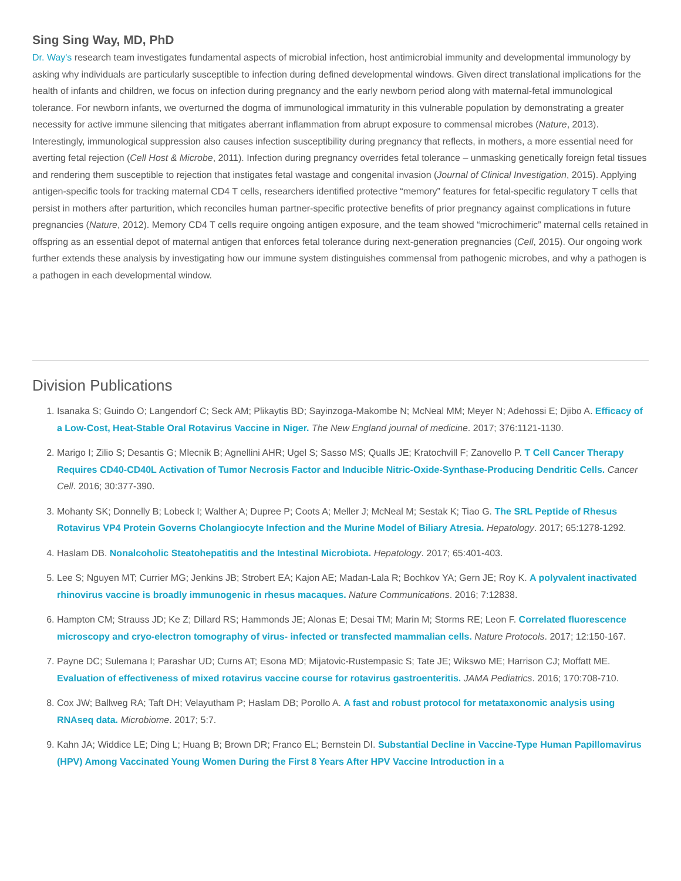Sing Sing Way, MD, PhD
Dr. Way's research team investigates fundamental aspects of microbial infection, host antimicrobial immunity and developmental immunology by asking why individuals are particularly susceptible to infection during defined developmental windows. Given direct translational implications for the health of infants and children, we focus on infection during pregnancy and the early newborn period along with maternal-fetal immunological tolerance. For newborn infants, we overturned the dogma of immunological immaturity in this vulnerable population by demonstrating a greater necessity for active immune silencing that mitigates aberrant inflammation from abrupt exposure to commensal microbes (Nature, 2013). Interestingly, immunological suppression also causes infection susceptibility during pregnancy that reflects, in mothers, a more essential need for averting fetal rejection (Cell Host & Microbe, 2011). Infection during pregnancy overrides fetal tolerance – unmasking genetically foreign fetal tissues and rendering them susceptible to rejection that instigates fetal wastage and congenital invasion (Journal of Clinical Investigation, 2015). Applying antigen-specific tools for tracking maternal CD4 T cells, researchers identified protective “memory” features for fetal-specific regulatory T cells that persist in mothers after parturition, which reconciles human partner-specific protective benefits of prior pregnancy against complications in future pregnancies (Nature, 2012). Memory CD4 T cells require ongoing antigen exposure, and the team showed “microchimeric” maternal cells retained in offspring as an essential depot of maternal antigen that enforces fetal tolerance during next-generation pregnancies (Cell, 2015). Our ongoing work further extends these analysis by investigating how our immune system distinguishes commensal from pathogenic microbes, and why a pathogen is a pathogen in each developmental window.
Division Publications
1. Isanaka S; Guindo O; Langendorf C; Seck AM; Plikaytis BD; Sayinzoga-Makombe N; McNeal MM; Meyer N; Adehossi E; Djibo A. Efficacy of a Low-Cost, Heat-Stable Oral Rotavirus Vaccine in Niger. The New England journal of medicine. 2017; 376:1121-1130.
2. Marigo I; Zilio S; Desantis G; Mlecnik B; Agnellini AHR; Ugel S; Sasso MS; Qualls JE; Kratochvill F; Zanovello P. T Cell Cancer Therapy Requires CD40-CD40L Activation of Tumor Necrosis Factor and Inducible Nitric-Oxide-Synthase-Producing Dendritic Cells. Cancer Cell. 2016; 30:377-390.
3. Mohanty SK; Donnelly B; Lobeck I; Walther A; Dupree P; Coots A; Meller J; McNeal M; Sestak K; Tiao G. The SRL Peptide of Rhesus Rotavirus VP4 Protein Governs Cholangiocyte Infection and the Murine Model of Biliary Atresia. Hepatology. 2017; 65:1278-1292.
4. Haslam DB. Nonalcoholic Steatohepatitis and the Intestinal Microbiota. Hepatology. 2017; 65:401-403.
5. Lee S; Nguyen MT; Currier MG; Jenkins JB; Strobert EA; Kajon AE; Madan-Lala R; Bochkov YA; Gern JE; Roy K. A polyvalent inactivated rhinovirus vaccine is broadly immunogenic in rhesus macaques. Nature Communications. 2016; 7:12838.
6. Hampton CM; Strauss JD; Ke Z; Dillard RS; Hammonds JE; Alonas E; Desai TM; Marin M; Storms RE; Leon F. Correlated fluorescence microscopy and cryo-electron tomography of virus- infected or transfected mammalian cells. Nature Protocols. 2017; 12:150-167.
7. Payne DC; Sulemana I; Parashar UD; Curns AT; Esona MD; Mijatovic-Rustempasic S; Tate JE; Wikswo ME; Harrison CJ; Moffatt ME. Evaluation of effectiveness of mixed rotavirus vaccine course for rotavirus gastroenteritis. JAMA Pediatrics. 2016; 170:708-710.
8. Cox JW; Ballweg RA; Taft DH; Velayutham P; Haslam DB; Porollo A. A fast and robust protocol for metataxonomic analysis using RNAseq data. Microbiome. 2017; 5:7.
9. Kahn JA; Widdice LE; Ding L; Huang B; Brown DR; Franco EL; Bernstein DI. Substantial Decline in Vaccine-Type Human Papillomavirus (HPV) Among Vaccinated Young Women During the First 8 Years After HPV Vaccine Introduction in a